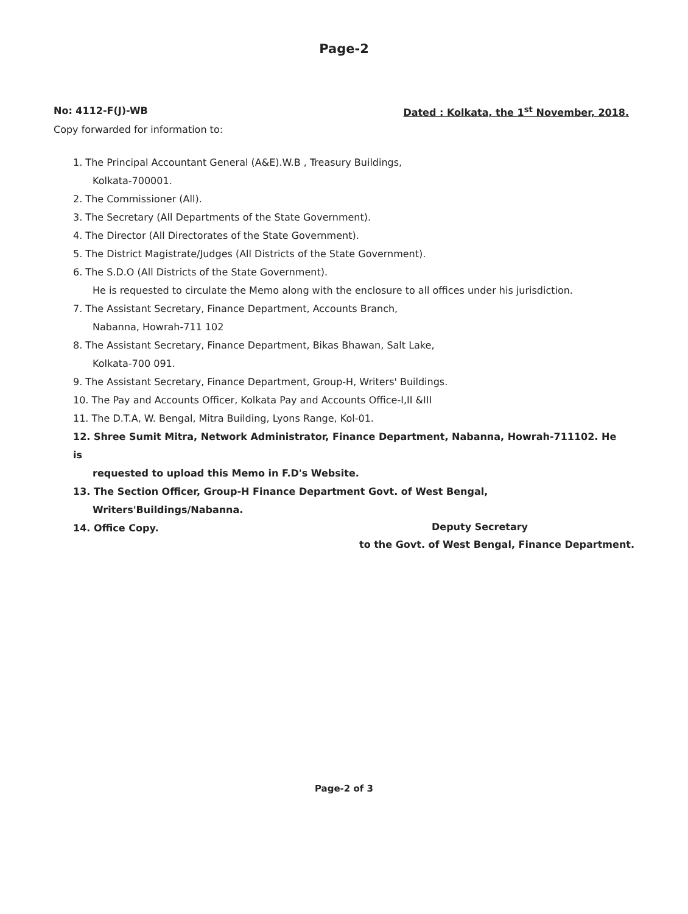Page-2
No: 4112-F(J)-WB Dated : Kolkata, the 1<sup>st</sup> November, 2018.
Copy forwarded for information to:
1. The Principal Accountant General (A&E).W.B , Treasury Buildings,
Kolkata-700001.
2. The Commissioner (All).
3. The Secretary (All Departments of the State Government).
4. The Director (All Directorates of the State Government).
5. The District Magistrate/Judges (All Districts of the State Government).
6. The S.D.O (All Districts of the State Government).
He is requested to circulate the Memo along with the enclosure to all offices under his jurisdiction.
7. The Assistant Secretary, Finance Department, Accounts Branch,
Nabanna, Howrah-711 102
8. The Assistant Secretary, Finance Department, Bikas Bhawan, Salt Lake,
Kolkata-700 091.
9. The Assistant Secretary, Finance Department, Group-H, Writers' Buildings.
10. The Pay and Accounts Officer, Kolkata Pay and Accounts Office-I,II &III
11. The D.T.A, W. Bengal, Mitra Building, Lyons Range, Kol-01.
12. Shree Sumit Mitra, Network Administrator, Finance Department, Nabanna, Howrah-711102. He is
requested to upload this Memo in F.D's Website.
13. The Section Officer, Group-H Finance Department Govt. of West Bengal,
Writers'Buildings/Nabanna.
14. Office Copy.
Deputy Secretary
to the Govt. of West Bengal, Finance Department.
Page-2 of 3